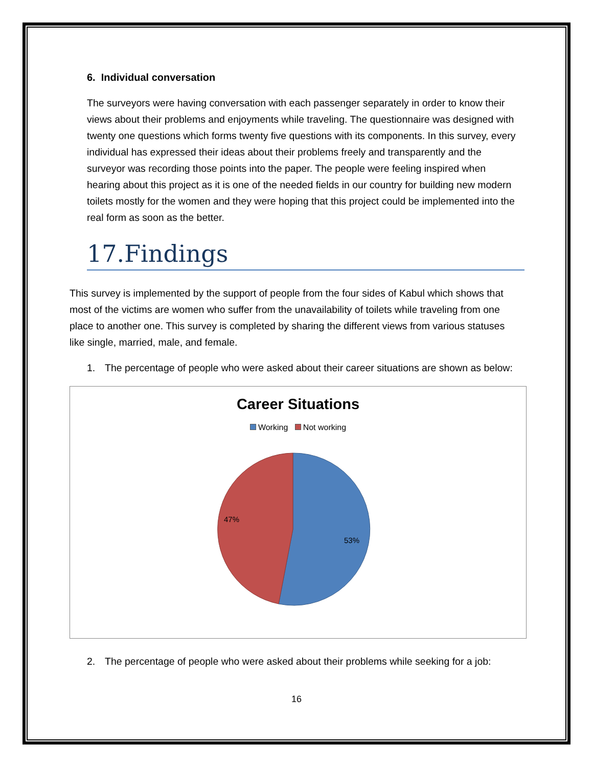6. Individual conversation
The surveyors were having conversation with each passenger separately in order to know their views about their problems and enjoyments while traveling. The questionnaire was designed with twenty one questions which forms twenty five questions with its components. In this survey, every individual has expressed their ideas about their problems freely and transparently and the surveyor was recording those points into the paper. The people were feeling inspired when hearing about this project as it is one of the needed fields in our country for building new modern toilets mostly for the women and they were hoping that this project could be implemented into the real form as soon as the better.
17.Findings
This survey is implemented by the support of people from the four sides of Kabul which shows that most of the victims are women who suffer from the unavailability of toilets while traveling from one place to another one. This survey is completed by sharing the different views from various statuses like single, married, male, and female.
1. The percentage of people who were asked about their career situations are shown as below:
Career Situations
Working Not working
53%
47%
2. The percentage of people who were asked about their problems while seeking for a job:
16